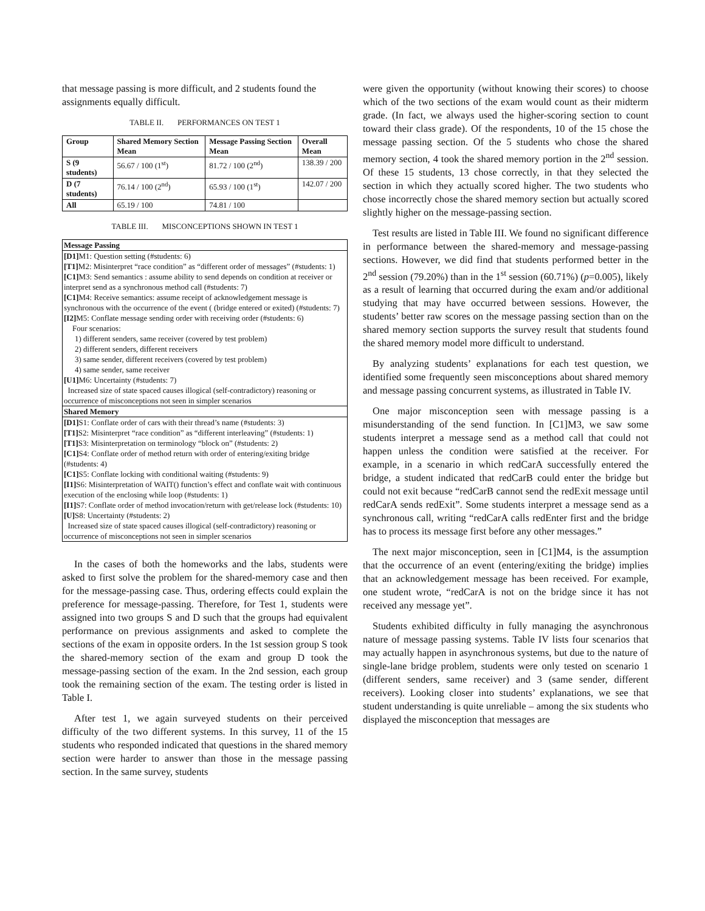that message passing is more difficult, and 2 students found the assignments equally difficult.
TABLE II. PERFORMANCES ON TEST 1
| Group | Shared Memory Section Mean | Message Passing Section Mean | Overall Mean |
| --- | --- | --- | --- |
| S (9 students) | 56.67 / 100 (1<sup>st</sup>) | 81.72 / 100 (2<sup>nd</sup>) | 138.39 / 200 |
| D (7 students) | 76.14 / 100 (2<sup>nd</sup>) | 65.93 / 100 (1<sup>st</sup>) | 142.07 / 200 |
| All | 65.19 / 100 | 74.81 / 100 | |
TABLE III. MISCONCEPTIONS SHOWN IN TEST 1
Message Passing
[D1] M1: Question setting (#students: 6)
[T1] M2: Misinterpret “race condition” as “different order of messages” (#students: 1)
[C1] M3: Send semantics : assume ability to send depends on condition at receiver or interpret send as a synchronous method call (#students: 7)
[C1] M4: Receive semantics: assume receipt of acknowledgement message is synchronous with the occurrence of the event ( (bridge entered or exited) (#students: 7)
[I2] M5: Conflate message sending order with receiving order (#students: 6)
Four scenarios:
1) different senders, same receiver (covered by test problem)
2) different senders, different receivers
3) same sender, different receivers (covered by test problem)
4) same sender, same receiver
[U1] M6: Uncertainty (#students: 7)
Increased size of state spaced causes illogical (self-contradictory) reasoning or occurrence of misconceptions not seen in simpler scenarios
Shared Memory
[D1] S1: Conflate order of cars with their thread’s name (#students: 3)
[T1] S2: Misinterpret “race condition” as “different interleaving” (#students: 1)
[T1] S3: Misinterpretation on terminology “block on” (#students: 2)
[C1] S4: Conflate order of method return with order of entering/exiting bridge (#students: 4)
[C1] S5: Conflate locking with conditional waiting (#students: 9)
[I1] S6: Misinterpretation of WAIT() function’s effect and conflate wait with continuous execution of the enclosing while loop (#students: 1)
[I1] S7: Conflate order of method invocation/return with get/release lock (#students: 10)
[U] S8: Uncertainty (#students: 2)
Increased size of state spaced causes illogical (self-contradictory) reasoning or occurrence of misconceptions not seen in simpler scenarios
In the cases of both the homeworks and the labs, students were asked to first solve the problem for the shared-memory case and then for the message-passing case. Thus, ordering effects could explain the preference for message-passing. Therefore, for Test 1, students were assigned into two groups S and D such that the groups had equivalent performance on previous assignments and asked to complete the sections of the exam in opposite orders. In the 1st session group S took the shared-memory section of the exam and group D took the message-passing section of the exam. In the 2nd session, each group took the remaining section of the exam. The testing order is listed in Table I.
After test 1, we again surveyed students on their perceived difficulty of the two different systems. In this survey, 11 of the 15 students who responded indicated that questions in the shared memory section were harder to answer than those in the message passing section. In the same survey, students
were given the opportunity (without knowing their scores) to choose which of the two sections of the exam would count as their midterm grade. (In fact, we always used the higher-scoring section to count toward their class grade). Of the respondents, 10 of the 15 chose the message passing section. Of the 5 students who chose the shared memory section, 4 took the shared memory portion in the 2<sup>nd</sup> session. Of these 15 students, 13 chose correctly, in that they selected the section in which they actually scored higher. The two students who chose incorrectly chose the shared memory section but actually scored slightly higher on the message-passing section.
Test results are listed in Table III. We found no significant difference in performance between the shared-memory and message-passing sections. However, we did find that students performed better in the 2<sup>nd</sup> session (79.20%) than in the 1<sup>st</sup> session (60.71%) (p=0.005), likely as a result of learning that occurred during the exam and/or additional studying that may have occurred between sessions. However, the students’ better raw scores on the message passing section than on the shared memory section supports the survey result that students found the shared memory model more difficult to understand.
By analyzing students’ explanations for each test question, we identified some frequently seen misconceptions about shared memory and message passing concurrent systems, as illustrated in Table IV.
One major misconception seen with message passing is a misunderstanding of the send function. In [C1]M3, we saw some students interpret a message send as a method call that could not happen unless the condition were satisfied at the receiver. For example, in a scenario in which redCarA successfully entered the bridge, a student indicated that redCarB could enter the bridge but could not exit because “redCarB cannot send the redExit message until redCarA sends redExit”. Some students interpret a message send as a synchronous call, writing “redCarA calls redEnter first and the bridge has to process its message first before any other messages.”
The next major misconception, seen in [C1]M4, is the assumption that the occurrence of an event (entering/exiting the bridge) implies that an acknowledgement message has been received. For example, one student wrote, “redCarA is not on the bridge since it has not received any message yet”.
Students exhibited difficulty in fully managing the asynchronous nature of message passing systems. Table IV lists four scenarios that may actually happen in asynchronous systems, but due to the nature of single-lane bridge problem, students were only tested on scenario 1 (different senders, same receiver) and 3 (same sender, different receivers). Looking closer into students’ explanations, we see that student understanding is quite unreliable – among the six students who displayed the misconception that messages are